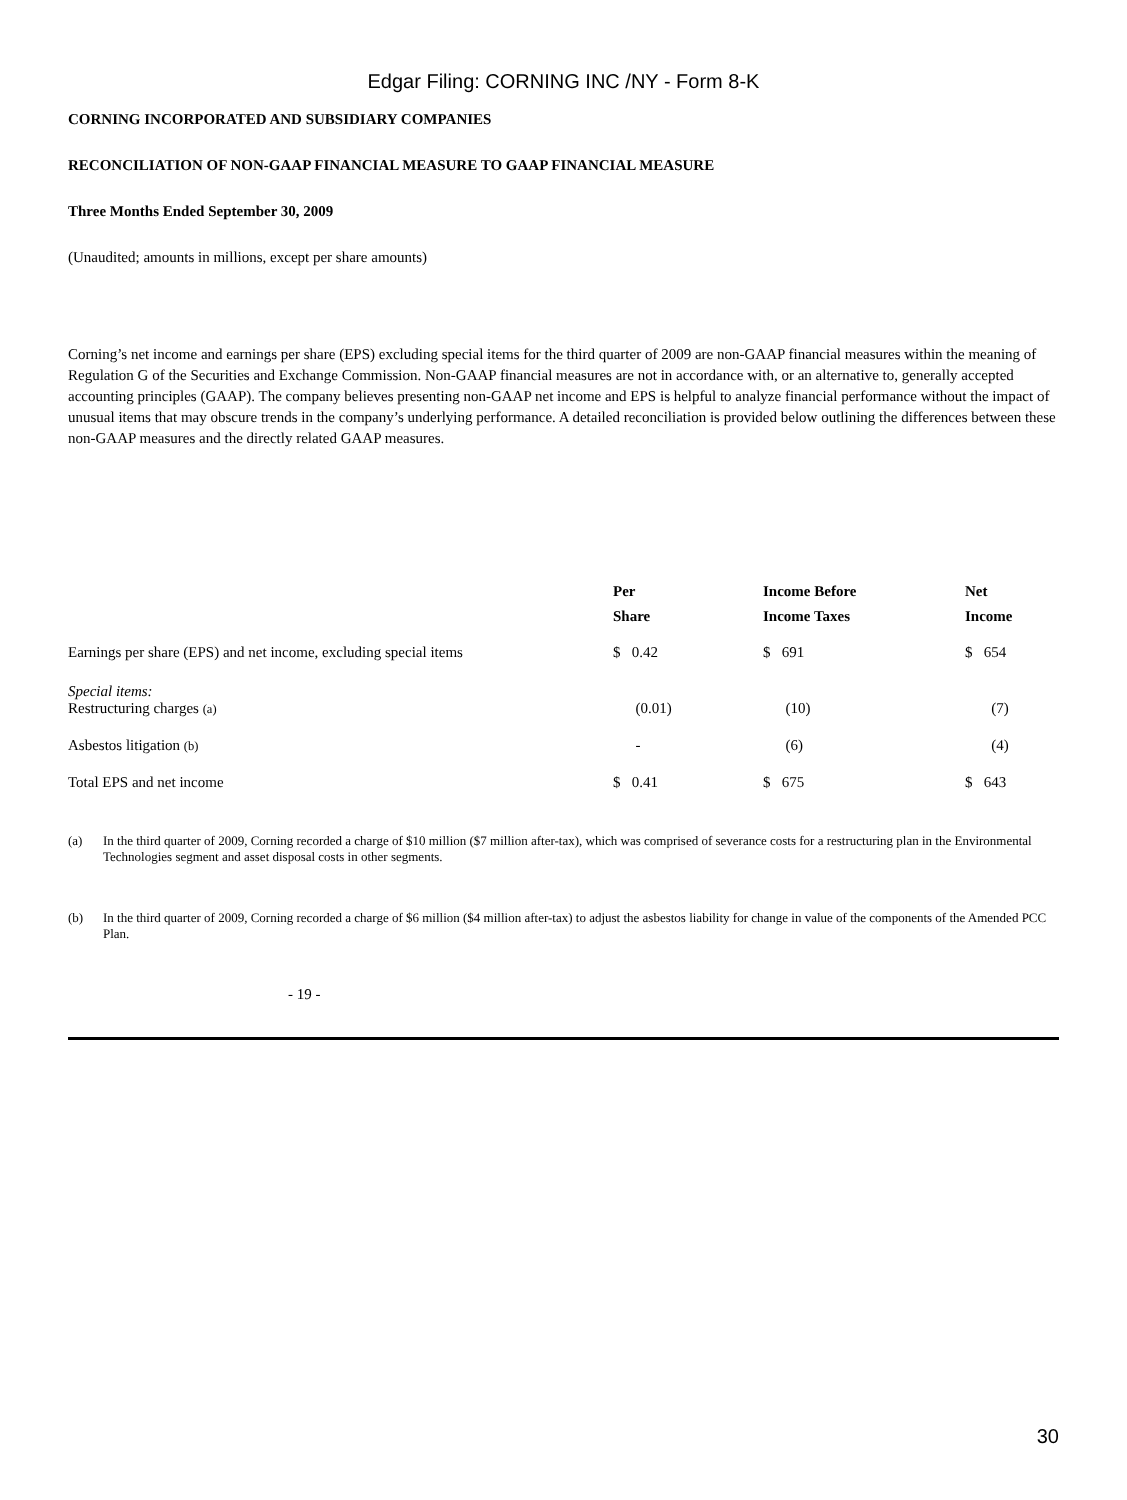Edgar Filing: CORNING INC /NY - Form 8-K
CORNING INCORPORATED AND SUBSIDIARY COMPANIES
RECONCILIATION OF NON-GAAP FINANCIAL MEASURE TO GAAP FINANCIAL MEASURE
Three Months Ended September 30, 2009
(Unaudited; amounts in millions, except per share amounts)
Corning’s net income and earnings per share (EPS) excluding special items for the third quarter of 2009 are non-GAAP financial measures within the meaning of Regulation G of the Securities and Exchange Commission. Non-GAAP financial measures are not in accordance with, or an alternative to, generally accepted accounting principles (GAAP). The company believes presenting non-GAAP net income and EPS is helpful to analyze financial performance without the impact of unusual items that may obscure trends in the company’s underlying performance. A detailed reconciliation is provided below outlining the differences between these non-GAAP measures and the directly related GAAP measures.
| | Per Share | Income Before Income Taxes | Net Income |
| --- | --- | --- | --- |
| Earnings per share (EPS) and net income, excluding special items | $ 0.42 | $ 691 | $ 654 |
| Special items: Restructuring charges (a) | (0.01) | (10) | (7) |
| Asbestos litigation (b) | - | (6) | (4) |
| Total EPS and net income | $ 0.41 | $ 675 | $ 643 |
(a) In the third quarter of 2009, Corning recorded a charge of $10 million ($7 million after-tax), which was comprised of severance costs for a restructuring plan in the Environmental Technologies segment and asset disposal costs in other segments.
(b) In the third quarter of 2009, Corning recorded a charge of $6 million ($4 million after-tax) to adjust the asbestos liability for change in value of the components of the Amended PCC Plan.
- 19 -
30